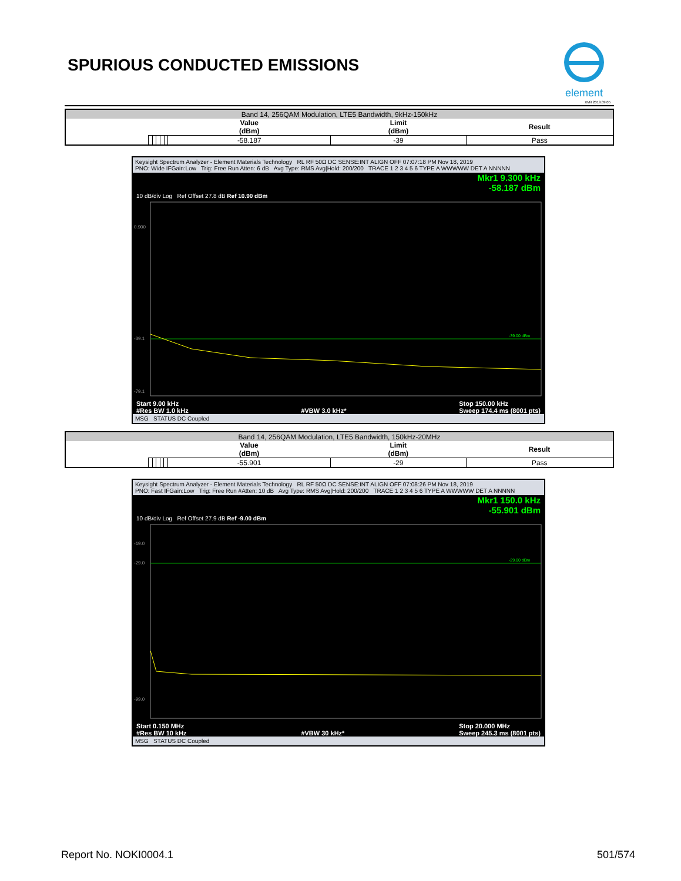SPURIOUS CONDUCTED EMISSIONS
element
XMit 2019.09.05
| Band 14, 256QAM Modulation, LTE5 Bandwidth, 9kHz-150kHz | | | | | | | | |
| | | | | | | Value (dBm) | Limit (dBm) | Result |
| | | | | | | -58.187 | -39 | Pass |
Keysight Spectrum Analyzer - Element Materials Technology RL RF 50Ω DC SENSE:INT ALIGN OFF 07:07:18 PM Nov 18, 2019
PNO: Wide IFGain:Low Trig: Free Run Atten: 6 dB Avg Type: RMS Avg|Hold: 200/200 TRACE 1 2 3 4 5 6 TYPE A WWWWW DET A NNNNN
Mkr1 9.300 kHz
-58.187 dBm
10 dB/div Log Ref Offset 27.8 dB Ref 10.90 dBm
0.900
-39.1
-79.1
-39.00 dBm
Start 9.00 kHz
#Res BW 1.0 kHz
#VBW 3.0 kHz* Stop 150.00 kHz
Sweep 174.4 ms (8001 pts)
MSG STATUS DC Coupled
| Band 14, 256QAM Modulation, LTE5 Bandwidth, 150kHz-20MHz | | | | | | | | |
| | | | | | | Value (dBm) | Limit (dBm) | Result |
| | | | | | | -55.901 | -29 | Pass |
Keysight Spectrum Analyzer - Element Materials Technology RL RF 50Ω DC SENSE:INT ALIGN OFF 07:08:26 PM Nov 18, 2019
PNO: Fast IFGain:Low Trig: Free Run #Atten: 10 dB Avg Type: RMS Avg|Hold: 200/200 TRACE 1 2 3 4 5 6 TYPE A WWWWW DET A NNNNN
Mkr1 150.0 kHz
-55.901 dBm
10 dB/div Log Ref Offset 27.9 dB Ref -9.00 dBm
-19.0
-29.0
-99.0
-29.00 dBm
Start 0.150 MHz
#Res BW 10 kHz
#VBW 30 kHz* Stop 20.000 MHz
Sweep 245.3 ms (8001 pts)
MSG STATUS DC Coupled
Report No. NOKI0004.1 501/574